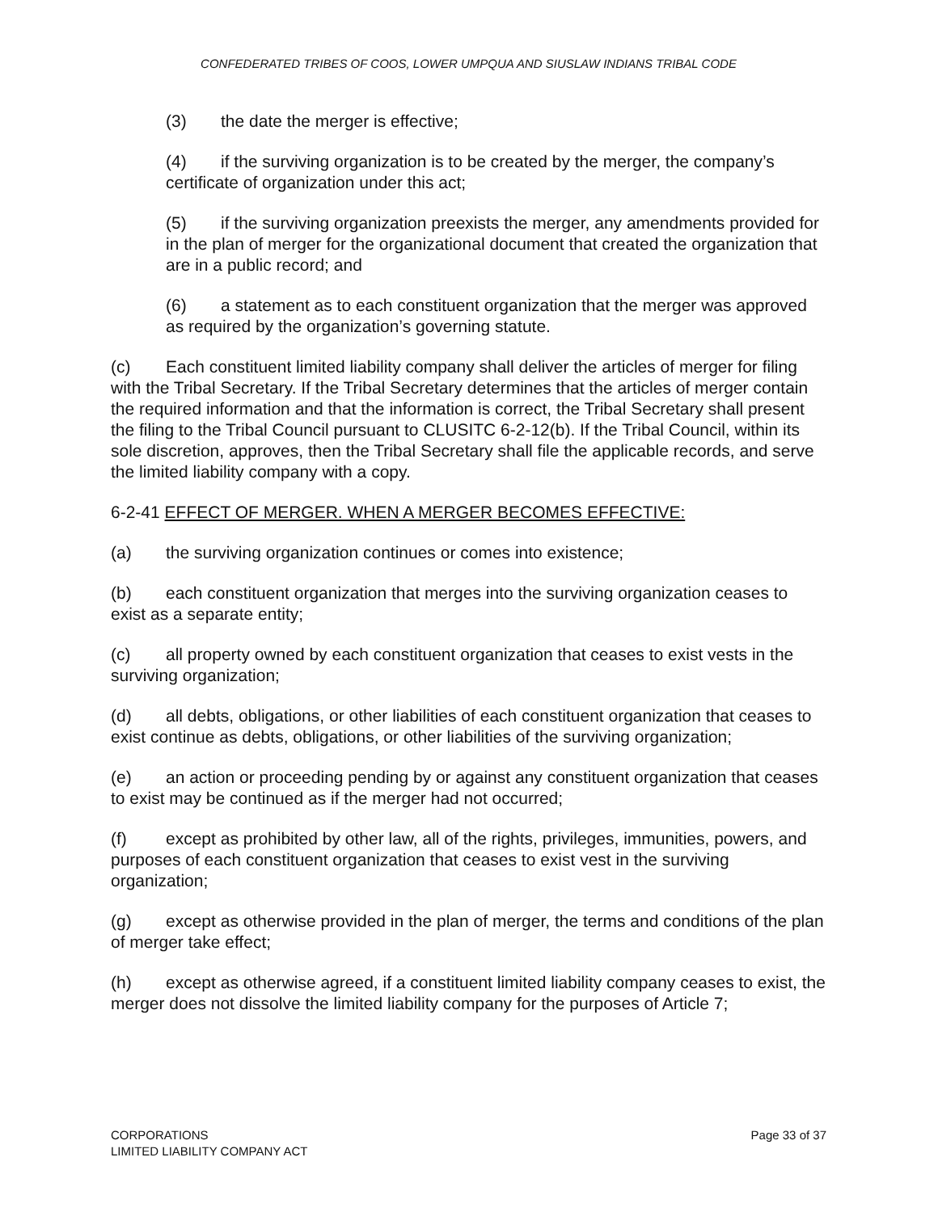CONFEDERATED TRIBES OF COOS, LOWER UMPQUA AND SIUSLAW INDIANS TRIBAL CODE
(3) the date the merger is effective;
(4) if the surviving organization is to be created by the merger, the company’s certificate of organization under this act;
(5) if the surviving organization preexists the merger, any amendments provided for in the plan of merger for the organizational document that created the organization that are in a public record; and
(6) a statement as to each constituent organization that the merger was approved as required by the organization’s governing statute.
(c) Each constituent limited liability company shall deliver the articles of merger for filing with the Tribal Secretary. If the Tribal Secretary determines that the articles of merger contain the required information and that the information is correct, the Tribal Secretary shall present the filing to the Tribal Council pursuant to CLUSITC 6-2-12(b). If the Tribal Council, within its sole discretion, approves, then the Tribal Secretary shall file the applicable records, and serve the limited liability company with a copy.
6-2-41 EFFECT OF MERGER. WHEN A MERGER BECOMES EFFECTIVE:
(a) the surviving organization continues or comes into existence;
(b) each constituent organization that merges into the surviving organization ceases to exist as a separate entity;
(c) all property owned by each constituent organization that ceases to exist vests in the surviving organization;
(d) all debts, obligations, or other liabilities of each constituent organization that ceases to exist continue as debts, obligations, or other liabilities of the surviving organization;
(e) an action or proceeding pending by or against any constituent organization that ceases to exist may be continued as if the merger had not occurred;
(f) except as prohibited by other law, all of the rights, privileges, immunities, powers, and purposes of each constituent organization that ceases to exist vest in the surviving organization;
(g) except as otherwise provided in the plan of merger, the terms and conditions of the plan of merger take effect;
(h) except as otherwise agreed, if a constituent limited liability company ceases to exist, the merger does not dissolve the limited liability company for the purposes of Article 7;
CORPORATIONS
LIMITED LIABILITY COMPANY ACT
Page 33 of 37